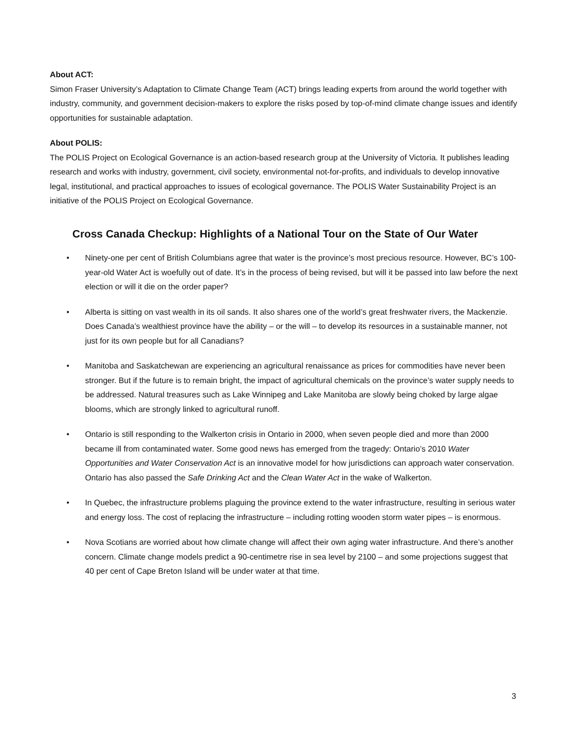About ACT:
Simon Fraser University’s Adaptation to Climate Change Team (ACT) brings leading experts from around the world together with industry, community, and government decision-makers to explore the risks posed by top-of-mind climate change issues and identify opportunities for sustainable adaptation.
About POLIS:
The POLIS Project on Ecological Governance is an action-based research group at the University of Victoria. It publishes leading research and works with industry, government, civil society, environmental not-for-profits, and individuals to develop innovative legal, institutional, and practical approaches to issues of ecological governance. The POLIS Water Sustainability Project is an initiative of the POLIS Project on Ecological Governance.
Cross Canada Checkup: Highlights of a National Tour on the State of Our Water
• Ninety-one per cent of British Columbians agree that water is the province’s most precious resource. However, BC’s 100-year-old Water Act is woefully out of date. It’s in the process of being revised, but will it be passed into law before the next election or will it die on the order paper?
• Alberta is sitting on vast wealth in its oil sands. It also shares one of the world’s great freshwater rivers, the Mackenzie. Does Canada’s wealthiest province have the ability – or the will – to develop its resources in a sustainable manner, not just for its own people but for all Canadians?
• Manitoba and Saskatchewan are experiencing an agricultural renaissance as prices for commodities have never been stronger. But if the future is to remain bright, the impact of agricultural chemicals on the province’s water supply needs to be addressed. Natural treasures such as Lake Winnipeg and Lake Manitoba are slowly being choked by large algae blooms, which are strongly linked to agricultural runoff.
• Ontario is still responding to the Walkerton crisis in Ontario in 2000, when seven people died and more than 2000 became ill from contaminated water. Some good news has emerged from the tragedy: Ontario’s 2010 Water Opportunities and Water Conservation Act is an innovative model for how jurisdictions can approach water conservation. Ontario has also passed the Safe Drinking Act and the Clean Water Act in the wake of Walkerton.
• In Quebec, the infrastructure problems plaguing the province extend to the water infrastructure, resulting in serious water and energy loss. The cost of replacing the infrastructure – including rotting wooden storm water pipes – is enormous.
• Nova Scotians are worried about how climate change will affect their own aging water infrastructure. And there’s another concern. Climate change models predict a 90-centimetre rise in sea level by 2100 – and some projections suggest that 40 per cent of Cape Breton Island will be under water at that time.
3